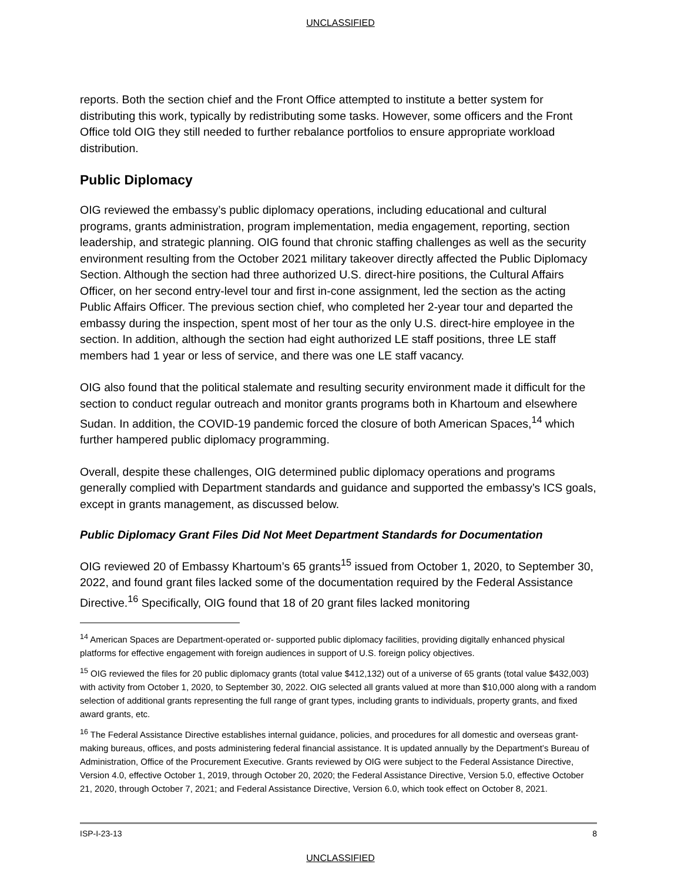UNCLASSIFIED
reports. Both the section chief and the Front Office attempted to institute a better system for distributing this work, typically by redistributing some tasks. However, some officers and the Front Office told OIG they still needed to further rebalance portfolios to ensure appropriate workload distribution.
Public Diplomacy
OIG reviewed the embassy’s public diplomacy operations, including educational and cultural programs, grants administration, program implementation, media engagement, reporting, section leadership, and strategic planning. OIG found that chronic staffing challenges as well as the security environment resulting from the October 2021 military takeover directly affected the Public Diplomacy Section. Although the section had three authorized U.S. direct-hire positions, the Cultural Affairs Officer, on her second entry-level tour and first in-cone assignment, led the section as the acting Public Affairs Officer. The previous section chief, who completed her 2-year tour and departed the embassy during the inspection, spent most of her tour as the only U.S. direct-hire employee in the section. In addition, although the section had eight authorized LE staff positions, three LE staff members had 1 year or less of service, and there was one LE staff vacancy.
OIG also found that the political stalemate and resulting security environment made it difficult for the section to conduct regular outreach and monitor grants programs both in Khartoum and elsewhere Sudan. In addition, the COVID-19 pandemic forced the closure of both American Spaces,<sup>14</sup> which further hampered public diplomacy programming.
Overall, despite these challenges, OIG determined public diplomacy operations and programs generally complied with Department standards and guidance and supported the embassy’s ICS goals, except in grants management, as discussed below.
Public Diplomacy Grant Files Did Not Meet Department Standards for Documentation
OIG reviewed 20 of Embassy Khartoum’s 65 grants<sup>15</sup> issued from October 1, 2020, to September 30, 2022, and found grant files lacked some of the documentation required by the Federal Assistance Directive.<sup>16</sup> Specifically, OIG found that 18 of 20 grant files lacked monitoring
<sup>14</sup> American Spaces are Department-operated or- supported public diplomacy facilities, providing digitally enhanced physical platforms for effective engagement with foreign audiences in support of U.S. foreign policy objectives.
<sup>15</sup> OIG reviewed the files for 20 public diplomacy grants (total value $412,132) out of a universe of 65 grants (total value $432,003) with activity from October 1, 2020, to September 30, 2022. OIG selected all grants valued at more than $10,000 along with a random selection of additional grants representing the full range of grant types, including grants to individuals, property grants, and fixed award grants, etc.
<sup>16</sup> The Federal Assistance Directive establishes internal guidance, policies, and procedures for all domestic and overseas grant-making bureaus, offices, and posts administering federal financial assistance. It is updated annually by the Department’s Bureau of Administration, Office of the Procurement Executive. Grants reviewed by OIG were subject to the Federal Assistance Directive, Version 4.0, effective October 1, 2019, through October 20, 2020; the Federal Assistance Directive, Version 5.0, effective October 21, 2020, through October 7, 2021; and Federal Assistance Directive, Version 6.0, which took effect on October 8, 2021.
ISP-I-23-13 8
UNCLASSIFIED